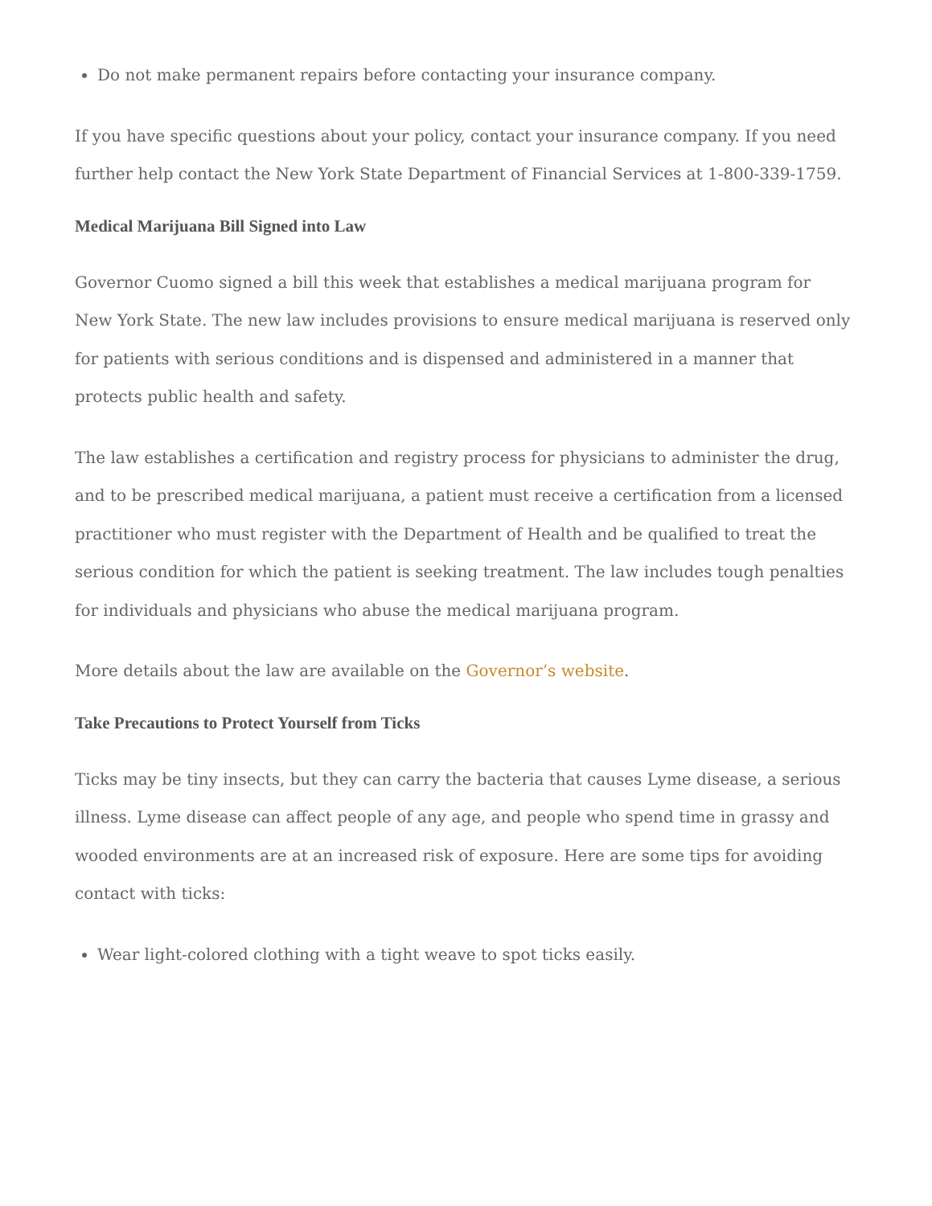Do not make permanent repairs before contacting your insurance company.
If you have specific questions about your policy, contact your insurance company. If you need further help contact the New York State Department of Financial Services at 1-800-339-1759.
Medical Marijuana Bill Signed into Law
Governor Cuomo signed a bill this week that establishes a medical marijuana program for New York State. The new law includes provisions to ensure medical marijuana is reserved only for patients with serious conditions and is dispensed and administered in a manner that protects public health and safety.
The law establishes a certification and registry process for physicians to administer the drug, and to be prescribed medical marijuana, a patient must receive a certification from a licensed practitioner who must register with the Department of Health and be qualified to treat the serious condition for which the patient is seeking treatment. The law includes tough penalties for individuals and physicians who abuse the medical marijuana program.
More details about the law are available on the Governor’s website.
Take Precautions to Protect Yourself from Ticks
Ticks may be tiny insects, but they can carry the bacteria that causes Lyme disease, a serious illness. Lyme disease can affect people of any age, and people who spend time in grassy and wooded environments are at an increased risk of exposure. Here are some tips for avoiding contact with ticks:
Wear light-colored clothing with a tight weave to spot ticks easily.